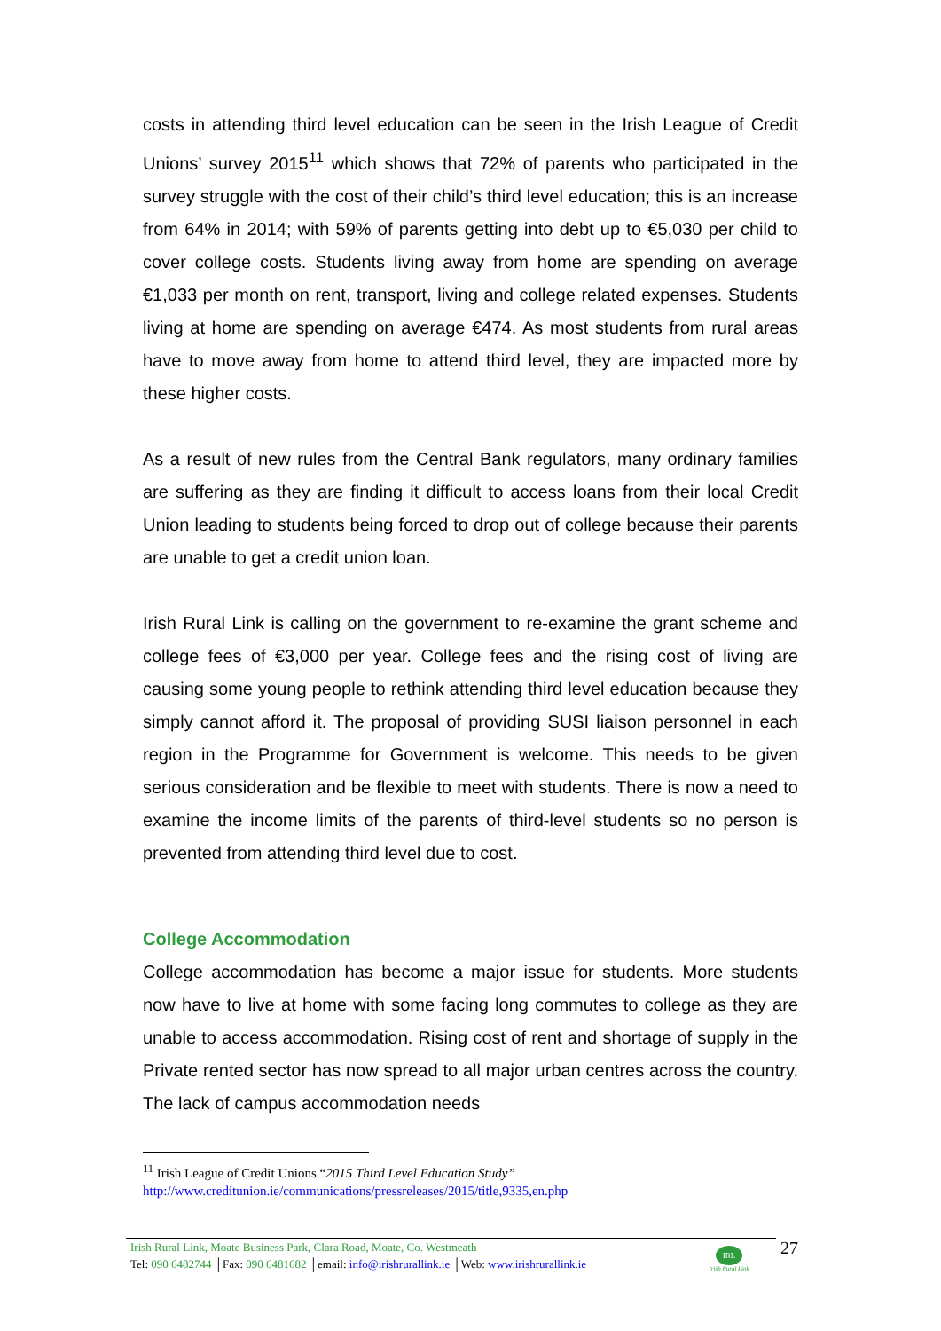costs in attending third level education can be seen in the Irish League of Credit Unions’ survey 2015<sup>11</sup> which shows that 72% of parents who participated in the survey struggle with the cost of their child’s third level education; this is an increase from 64% in 2014; with 59% of parents getting into debt up to €5,030 per child to cover college costs. Students living away from home are spending on average €1,033 per month on rent, transport, living and college related expenses. Students living at home are spending on average €474. As most students from rural areas have to move away from home to attend third level, they are impacted more by these higher costs.
As a result of new rules from the Central Bank regulators, many ordinary families are suffering as they are finding it difficult to access loans from their local Credit Union leading to students being forced to drop out of college because their parents are unable to get a credit union loan.
Irish Rural Link is calling on the government to re-examine the grant scheme and college fees of €3,000 per year. College fees and the rising cost of living are causing some young people to rethink attending third level education because they simply cannot afford it. The proposal of providing SUSI liaison personnel in each region in the Programme for Government is welcome. This needs to be given serious consideration and be flexible to meet with students. There is now a need to examine the income limits of the parents of third-level students so no person is prevented from attending third level due to cost.
College Accommodation
College accommodation has become a major issue for students. More students now have to live at home with some facing long commutes to college as they are unable to access accommodation. Rising cost of rent and shortage of supply in the Private rented sector has now spread to all major urban centres across the country. The lack of campus accommodation needs
<sup>11</sup> Irish League of Credit Unions “2015 Third Level Education Study”
http://www.creditunion.ie/communications/pressreleases/2015/title,9335,en.php
Irish Rural Link, Moate Business Park, Clara Road, Moate, Co. Westmeath
Tel: 090 6482744 │Fax: 090 6481682 │email: info@irishrurallink.ie │Web: www.irishrurallink.ie
IRL
Irish Rural Link
27